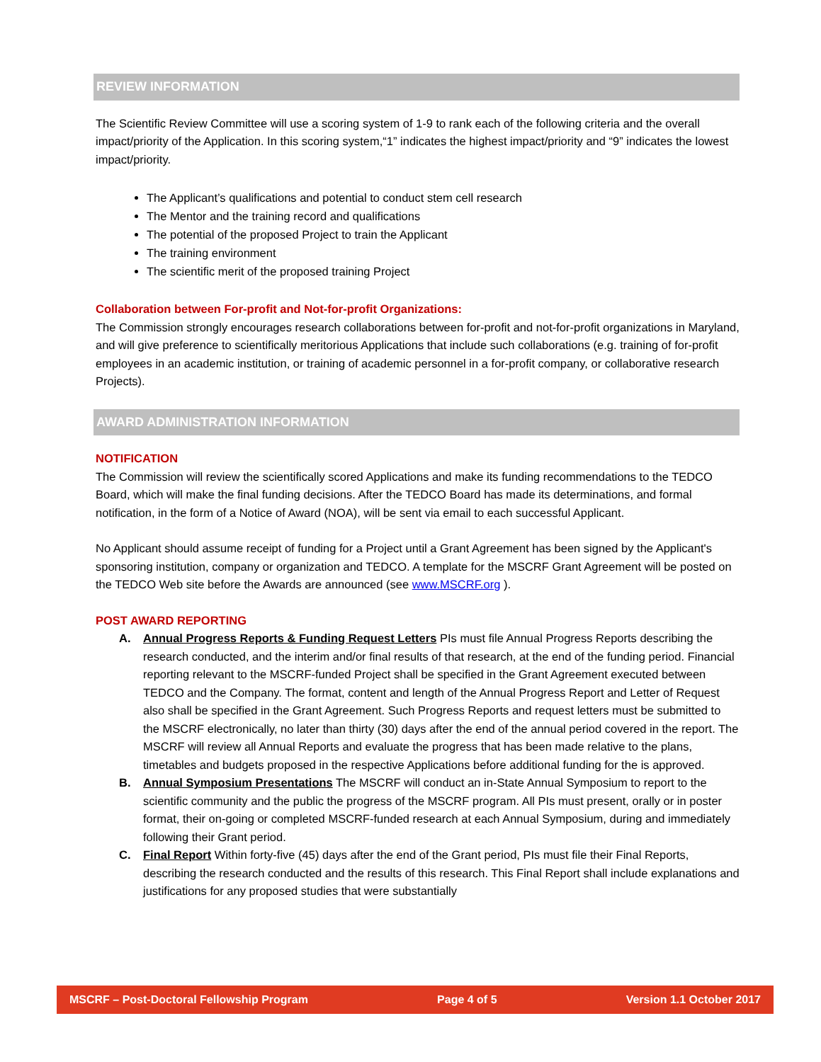REVIEW INFORMATION
The Scientific Review Committee will use a scoring system of 1-9 to rank each of the following criteria and the overall impact/priority of the Application. In this scoring system,“1” indicates the highest impact/priority and “9” indicates the lowest impact/priority.
The Applicant’s qualifications and potential to conduct stem cell research
The Mentor and the training record and qualifications
The potential of the proposed Project to train the Applicant
The training environment
The scientific merit of the proposed training Project
Collaboration between For-profit and Not-for-profit Organizations:
The Commission strongly encourages research collaborations between for-profit and not-for-profit organizations in Maryland, and will give preference to scientifically meritorious Applications that include such collaborations (e.g. training of for-profit employees in an academic institution, or training of academic personnel in a for-profit company, or collaborative research Projects).
AWARD ADMINISTRATION INFORMATION
NOTIFICATION
The Commission will review the scientifically scored Applications and make its funding recommendations to the TEDCO Board, which will make the final funding decisions. After the TEDCO Board has made its determinations, and formal notification, in the form of a Notice of Award (NOA), will be sent via email to each successful Applicant.
No Applicant should assume receipt of funding for a Project until a Grant Agreement has been signed by the Applicant's sponsoring institution, company or organization and TEDCO. A template for the MSCRF Grant Agreement will be posted on the TEDCO Web site before the Awards are announced (see www.MSCRF.org ).
POST AWARD REPORTING
A. Annual Progress Reports & Funding Request Letters PIs must file Annual Progress Reports describing the research conducted, and the interim and/or final results of that research, at the end of the funding period. Financial reporting relevant to the MSCRF-funded Project shall be specified in the Grant Agreement executed between TEDCO and the Company. The format, content and length of the Annual Progress Report and Letter of Request also shall be specified in the Grant Agreement. Such Progress Reports and request letters must be submitted to the MSCRF electronically, no later than thirty (30) days after the end of the annual period covered in the report. The MSCRF will review all Annual Reports and evaluate the progress that has been made relative to the plans, timetables and budgets proposed in the respective Applications before additional funding for the is approved.
B. Annual Symposium Presentations The MSCRF will conduct an in-State Annual Symposium to report to the scientific community and the public the progress of the MSCRF program. All PIs must present, orally or in poster format, their on-going or completed MSCRF-funded research at each Annual Symposium, during and immediately following their Grant period.
C. Final Report Within forty-five (45) days after the end of the Grant period, PIs must file their Final Reports, describing the research conducted and the results of this research. This Final Report shall include explanations and justifications for any proposed studies that were substantially
MSCRF – Post-Doctoral Fellowship Program Page 4 of 5 Version 1.1 October 2017